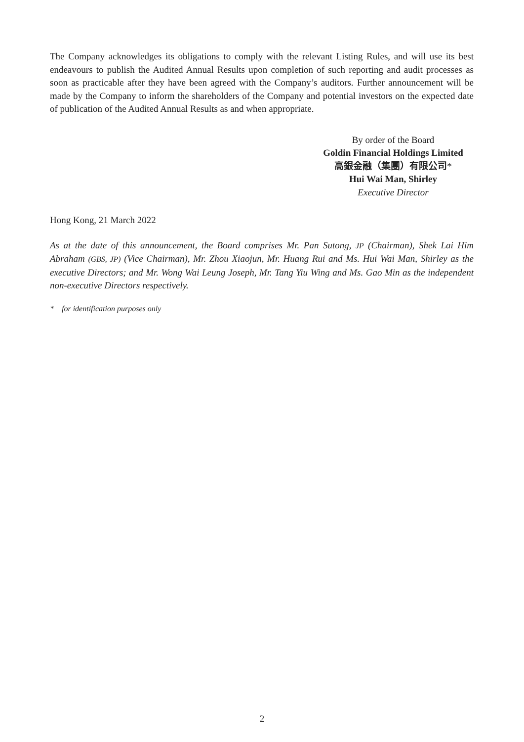The Company acknowledges its obligations to comply with the relevant Listing Rules, and will use its best endeavours to publish the Audited Annual Results upon completion of such reporting and audit processes as soon as practicable after they have been agreed with the Company’s auditors. Further announcement will be made by the Company to inform the shareholders of the Company and potential investors on the expected date of publication of the Audited Annual Results as and when appropriate.
By order of the Board
Goldin Financial Holdings Limited
高銀金融（集團）有限公司*
Hui Wai Man, Shirley
Executive Director
Hong Kong, 21 March 2022
As at the date of this announcement, the Board comprises Mr. Pan Sutong, JP (Chairman), Shek Lai Him Abraham (GBS, JP) (Vice Chairman), Mr. Zhou Xiaojun, Mr. Huang Rui and Ms. Hui Wai Man, Shirley as the executive Directors; and Mr. Wong Wai Leung Joseph, Mr. Tang Yiu Wing and Ms. Gao Min as the independent non-executive Directors respectively.
* for identification purposes only
2